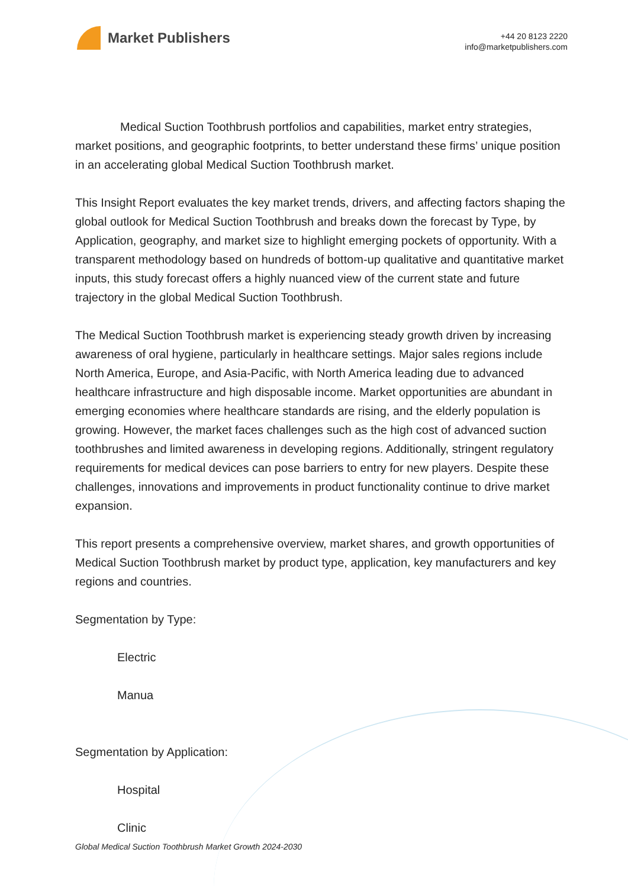Market Publishers
+44 20 8123 2220
info@marketpublishers.com
Medical Suction Toothbrush portfolios and capabilities, market entry strategies, market positions, and geographic footprints, to better understand these firms’ unique position in an accelerating global Medical Suction Toothbrush market.
This Insight Report evaluates the key market trends, drivers, and affecting factors shaping the global outlook for Medical Suction Toothbrush and breaks down the forecast by Type, by Application, geography, and market size to highlight emerging pockets of opportunity. With a transparent methodology based on hundreds of bottom-up qualitative and quantitative market inputs, this study forecast offers a highly nuanced view of the current state and future trajectory in the global Medical Suction Toothbrush.
The Medical Suction Toothbrush market is experiencing steady growth driven by increasing awareness of oral hygiene, particularly in healthcare settings. Major sales regions include North America, Europe, and Asia-Pacific, with North America leading due to advanced healthcare infrastructure and high disposable income. Market opportunities are abundant in emerging economies where healthcare standards are rising, and the elderly population is growing. However, the market faces challenges such as the high cost of advanced suction toothbrushes and limited awareness in developing regions. Additionally, stringent regulatory requirements for medical devices can pose barriers to entry for new players. Despite these challenges, innovations and improvements in product functionality continue to drive market expansion.
This report presents a comprehensive overview, market shares, and growth opportunities of Medical Suction Toothbrush market by product type, application, key manufacturers and key regions and countries.
Segmentation by Type:
Electric
Manua
Segmentation by Application:
Hospital
Clinic
Global Medical Suction Toothbrush Market Growth 2024-2030